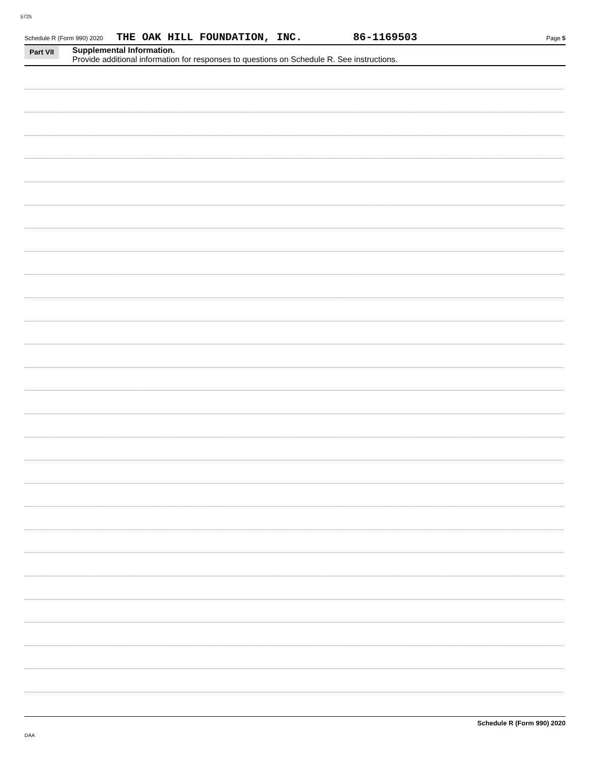5725
Schedule R (Form 990) 2020 THE OAK HILL FOUNDATION, INC. 86-1169503 Page 5
Part VII
Supplemental Information.
Provide additional information for responses to questions on Schedule R. See instructions.
Schedule R (Form 990) 2020
DAA